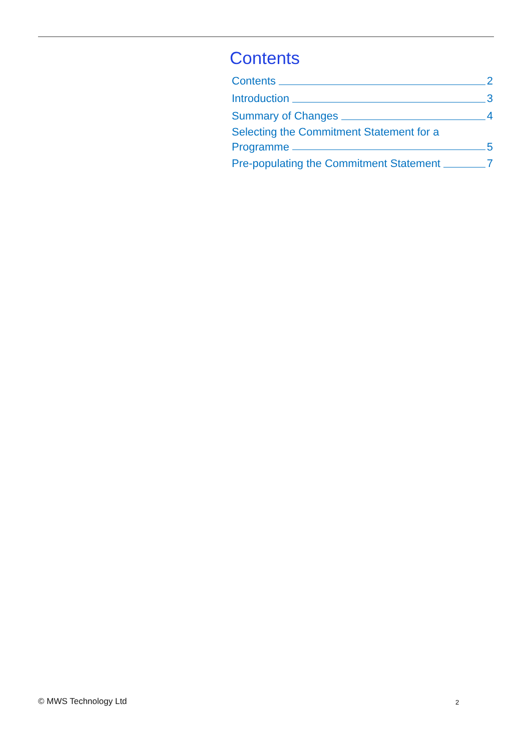Contents
Contents 2
Introduction 3
Summary of Changes 4
Selecting the Commitment Statement for a
Programme 5
Pre-populating the Commitment Statement 7
© MWS Technology Ltd 2